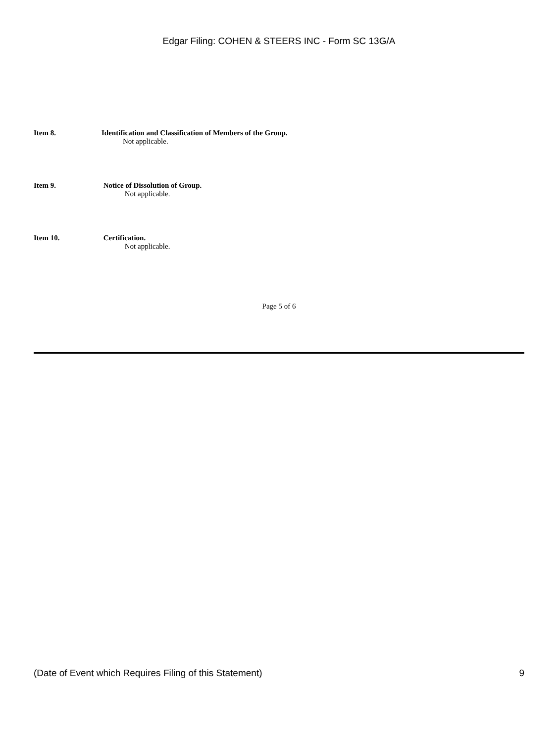Edgar Filing: COHEN & STEERS INC - Form SC 13G/A
Item 8. Identification and Classification of Members of the Group.
Not applicable.
Item 9. Notice of Dissolution of Group.
Not applicable.
Item 10. Certification.
Not applicable.
Page 5 of 6
(Date of Event which Requires Filing of this Statement) 9